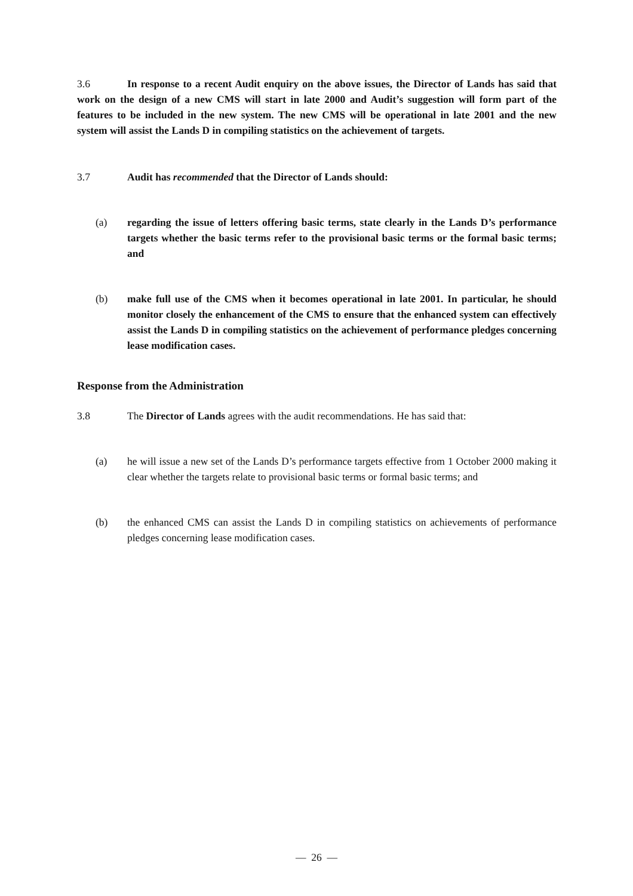3.6 In response to a recent Audit enquiry on the above issues, the Director of Lands has said that work on the design of a new CMS will start in late 2000 and Audit’s suggestion will form part of the features to be included in the new system. The new CMS will be operational in late 2001 and the new system will assist the Lands D in compiling statistics on the achievement of targets.
3.7 Audit has recommended that the Director of Lands should:
(a) regarding the issue of letters offering basic terms, state clearly in the Lands D’s performance targets whether the basic terms refer to the provisional basic terms or the formal basic terms; and
(b) make full use of the CMS when it becomes operational in late 2001. In particular, he should monitor closely the enhancement of the CMS to ensure that the enhanced system can effectively assist the Lands D in compiling statistics on the achievement of performance pledges concerning lease modification cases.
Response from the Administration
3.8 The Director of Lands agrees with the audit recommendations. He has said that:
(a) he will issue a new set of the Lands D’s performance targets effective from 1 October 2000 making it clear whether the targets relate to provisional basic terms or formal basic terms; and
(b) the enhanced CMS can assist the Lands D in compiling statistics on achievements of performance pledges concerning lease modification cases.
— 26 —